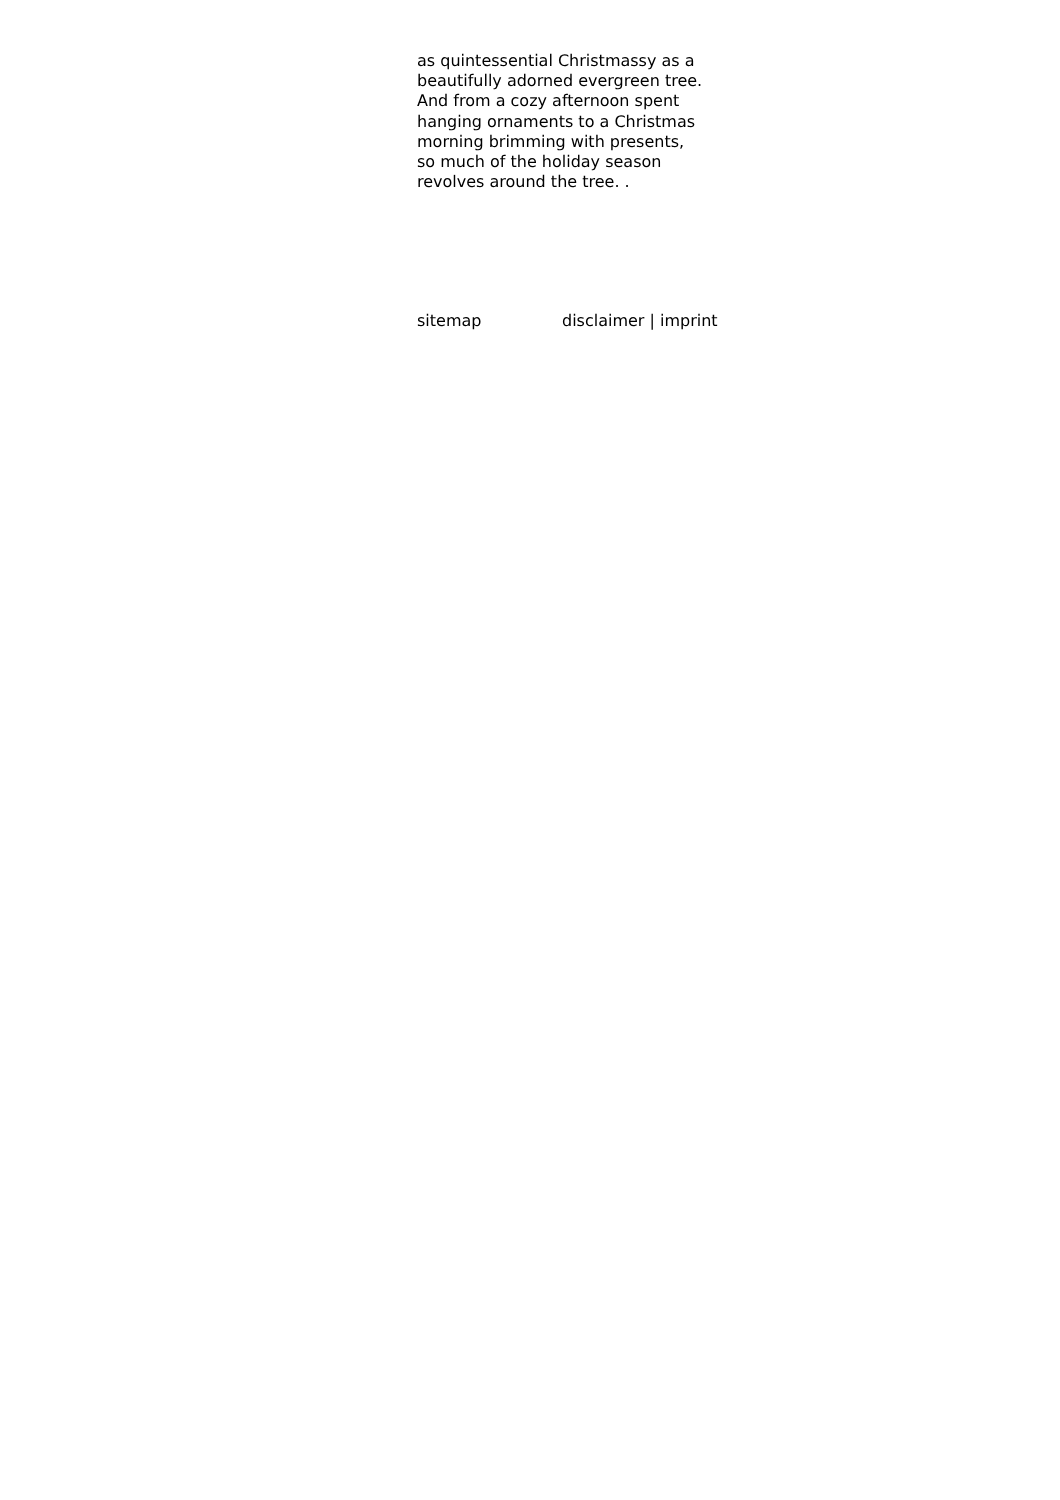as quintessential Christmassy as a
beautifully adorned evergreen tree.
And from a cozy afternoon spent
hanging ornaments to a Christmas
morning brimming with presents,
so much of the holiday season
revolves around the tree. .
sitemap disclaimer | imprint